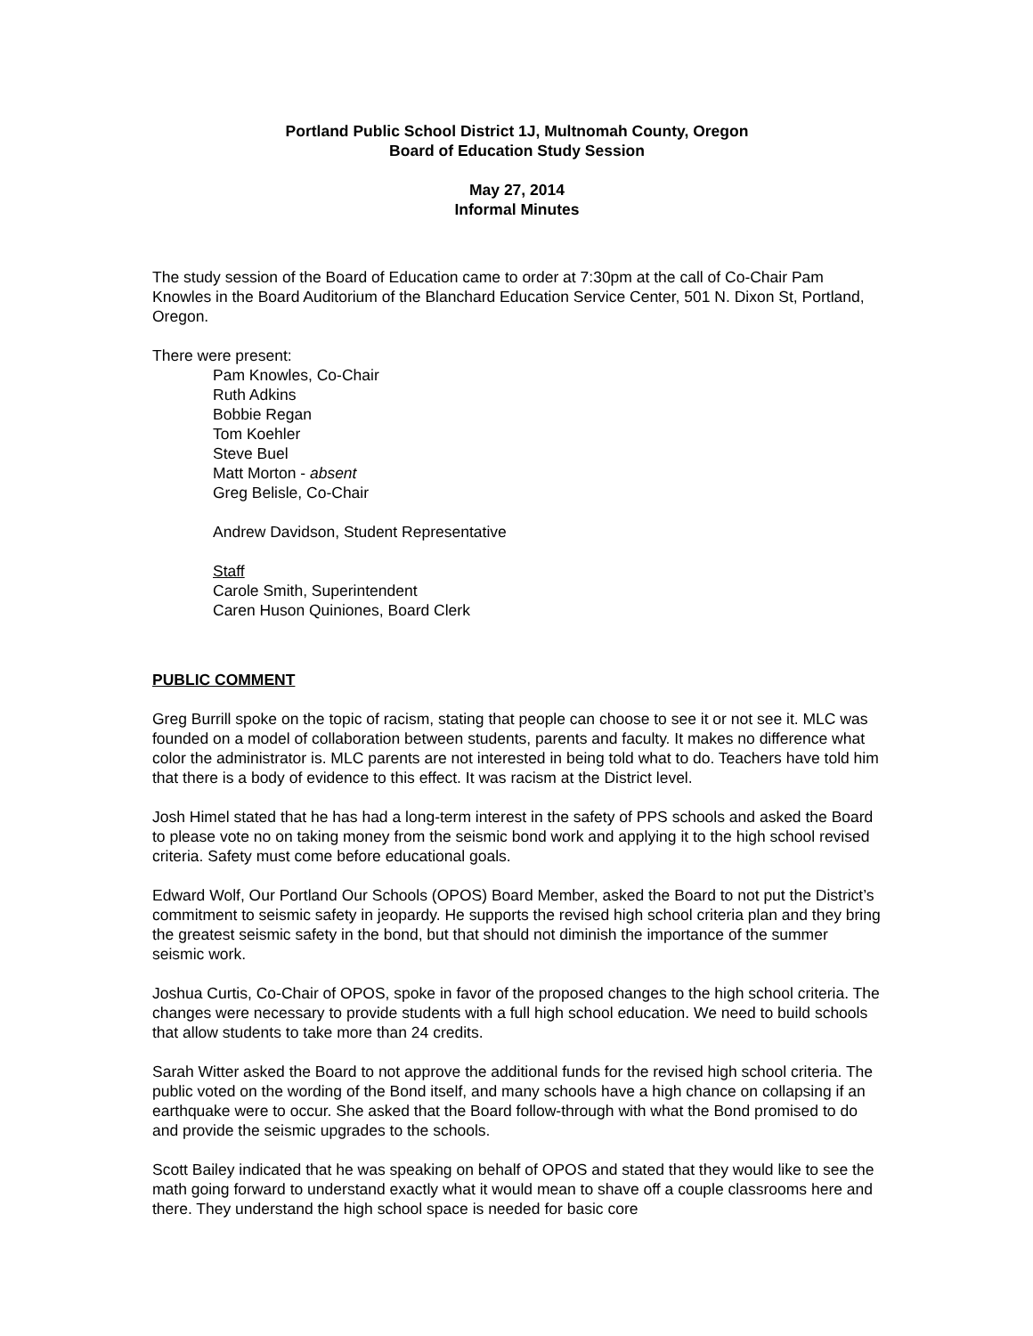Portland Public School District 1J, Multnomah County, Oregon
Board of Education Study Session
May 27, 2014
Informal Minutes
The study session of the Board of Education came to order at 7:30pm at the call of Co-Chair Pam Knowles in the Board Auditorium of the Blanchard Education Service Center, 501 N. Dixon St, Portland, Oregon.
There were present:
Pam Knowles, Co-Chair
Ruth Adkins
Bobbie Regan
Tom Koehler
Steve Buel
Matt Morton - absent
Greg Belisle, Co-Chair
Andrew Davidson, Student Representative
Staff
Carole Smith, Superintendent
Caren Huson Quiniones, Board Clerk
PUBLIC COMMENT
Greg Burrill spoke on the topic of racism, stating that people can choose to see it or not see it. MLC was founded on a model of collaboration between students, parents and faculty. It makes no difference what color the administrator is. MLC parents are not interested in being told what to do. Teachers have told him that there is a body of evidence to this effect. It was racism at the District level.
Josh Himel stated that he has had a long-term interest in the safety of PPS schools and asked the Board to please vote no on taking money from the seismic bond work and applying it to the high school revised criteria. Safety must come before educational goals.
Edward Wolf, Our Portland Our Schools (OPOS) Board Member, asked the Board to not put the District’s commitment to seismic safety in jeopardy. He supports the revised high school criteria plan and they bring the greatest seismic safety in the bond, but that should not diminish the importance of the summer seismic work.
Joshua Curtis, Co-Chair of OPOS, spoke in favor of the proposed changes to the high school criteria. The changes were necessary to provide students with a full high school education. We need to build schools that allow students to take more than 24 credits.
Sarah Witter asked the Board to not approve the additional funds for the revised high school criteria. The public voted on the wording of the Bond itself, and many schools have a high chance on collapsing if an earthquake were to occur. She asked that the Board follow-through with what the Bond promised to do and provide the seismic upgrades to the schools.
Scott Bailey indicated that he was speaking on behalf of OPOS and stated that they would like to see the math going forward to understand exactly what it would mean to shave off a couple classrooms here and there. They understand the high school space is needed for basic core